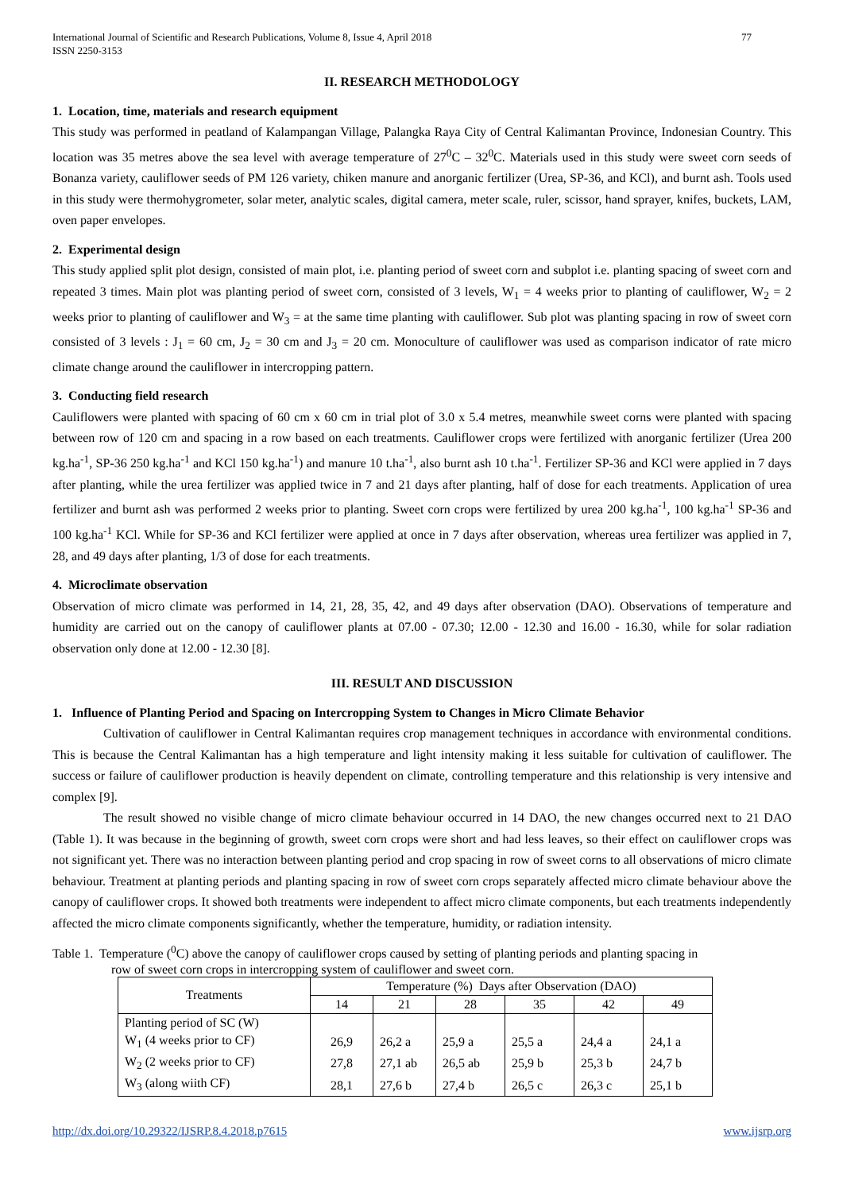International Journal of Scientific and Research Publications, Volume 8, Issue 4, April 2018
ISSN 2250-3153 77
II. RESEARCH METHODOLOGY
1. Location, time, materials and research equipment
This study was performed in peatland of Kalampangan Village, Palangka Raya City of Central Kalimantan Province, Indonesian Country. This location was 35 metres above the sea level with average temperature of 27<sup>0</sup>C – 32<sup>0</sup>C. Materials used in this study were sweet corn seeds of Bonanza variety, cauliflower seeds of PM 126 variety, chiken manure and anorganic fertilizer (Urea, SP-36, and KCl), and burnt ash. Tools used in this study were thermohygrometer, solar meter, analytic scales, digital camera, meter scale, ruler, scissor, hand sprayer, knifes, buckets, LAM, oven paper envelopes.
2. Experimental design
This study applied split plot design, consisted of main plot, i.e. planting period of sweet corn and subplot i.e. planting spacing of sweet corn and repeated 3 times. Main plot was planting period of sweet corn, consisted of 3 levels, W<sub>1</sub> = 4 weeks prior to planting of cauliflower, W<sub>2</sub> = 2 weeks prior to planting of cauliflower and W<sub>3</sub> = at the same time planting with cauliflower. Sub plot was planting spacing in row of sweet corn consisted of 3 levels : J<sub>1</sub> = 60 cm, J<sub>2</sub> = 30 cm and J<sub>3</sub> = 20 cm. Monoculture of cauliflower was used as comparison indicator of rate micro climate change around the cauliflower in intercropping pattern.
3. Conducting field research
Cauliflowers were planted with spacing of 60 cm x 60 cm in trial plot of 3.0 x 5.4 metres, meanwhile sweet corns were planted with spacing between row of 120 cm and spacing in a row based on each treatments. Cauliflower crops were fertilized with anorganic fertilizer (Urea 200 kg.ha<sup>-1</sup>, SP-36 250 kg.ha<sup>-1</sup> and KCl 150 kg.ha<sup>-1</sup>) and manure 10 t.ha<sup>-1</sup>, also burnt ash 10 t.ha<sup>-1</sup>. Fertilizer SP-36 and KCl were applied in 7 days after planting, while the urea fertilizer was applied twice in 7 and 21 days after planting, half of dose for each treatments. Application of urea fertilizer and burnt ash was performed 2 weeks prior to planting. Sweet corn crops were fertilized by urea 200 kg.ha<sup>-1</sup>, 100 kg.ha<sup>-1</sup> SP-36 and 100 kg.ha<sup>-1</sup> KCl. While for SP-36 and KCl fertilizer were applied at once in 7 days after observation, whereas urea fertilizer was applied in 7, 28, and 49 days after planting, 1/3 of dose for each treatments.
4. Microclimate observation
Observation of micro climate was performed in 14, 21, 28, 35, 42, and 49 days after observation (DAO). Observations of temperature and humidity are carried out on the canopy of cauliflower plants at 07.00 - 07.30; 12.00 - 12.30 and 16.00 - 16.30, while for solar radiation observation only done at 12.00 - 12.30 [8].
III. RESULT AND DISCUSSION
1. Influence of Planting Period and Spacing on Intercropping System to Changes in Micro Climate Behavior
Cultivation of cauliflower in Central Kalimantan requires crop management techniques in accordance with environmental conditions. This is because the Central Kalimantan has a high temperature and light intensity making it less suitable for cultivation of cauliflower. The success or failure of cauliflower production is heavily dependent on climate, controlling temperature and this relationship is very intensive and complex [9].
The result showed no visible change of micro climate behaviour occurred in 14 DAO, the new changes occurred next to 21 DAO (Table 1). It was because in the beginning of growth, sweet corn crops were short and had less leaves, so their effect on cauliflower crops was not significant yet. There was no interaction between planting period and crop spacing in row of sweet corns to all observations of micro climate behaviour. Treatment at planting periods and planting spacing in row of sweet corn crops separately affected micro climate behaviour above the canopy of cauliflower crops. It showed both treatments were independent to affect micro climate components, but each treatments independently affected the micro climate components significantly, whether the temperature, humidity, or radiation intensity.
Table 1. Temperature (<sup>0</sup>C) above the canopy of cauliflower crops caused by setting of planting periods and planting spacing in
row of sweet corn crops in intercropping system of cauliflower and sweet corn.
| Treatments | Temperature (%) Days after Observation (DAO) | | | | | |
| --- | --- | --- | --- | --- | --- | --- |
| | 14 | 21 | 28 | 35 | 42 | 49 |
| Planting period of SC (W) | | | | | | |
| W<sub>1</sub> (4 weeks prior to CF) | 26,9 | 26,2 a | 25,9 a | 25,5 a | 24,4 a | 24,1 a |
| W<sub>2</sub> (2 weeks prior to CF) | 27,8 | 27,1 ab | 26,5 ab | 25,9 b | 25,3 b | 24,7 b |
| W<sub>3</sub> (along wiith CF) | 28,1 | 27,6 b | 27,4 b | 26,5 c | 26,3 c | 25,1 b |
http://dx.doi.org/10.29322/IJSRP.8.4.2018.p7615 www.ijsrp.org